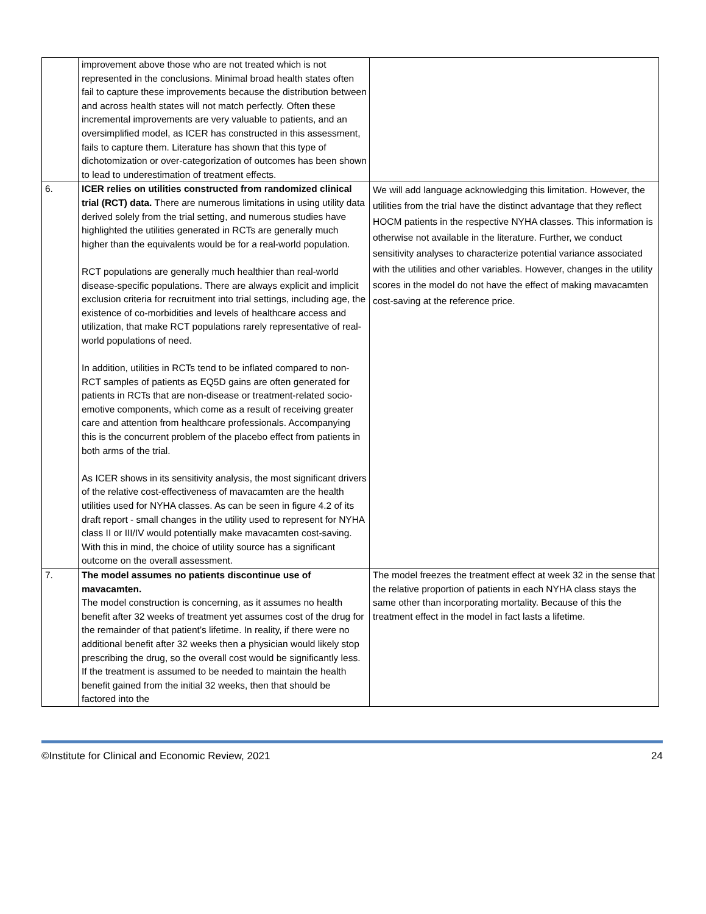| | improvement above those who are not treated which is not represented in the conclusions. Minimal broad health states often fail to capture these improvements because the distribution between and across health states will not match perfectly. Often these incremental improvements are very valuable to patients, and an oversimplified model, as ICER has constructed in this assessment, fails to capture them. Literature has shown that this type of dichotomization or over-categorization of outcomes has been shown to lead to underestimation of treatment effects. | |
| 6. | ICER relies on utilities constructed from randomized clinical trial (RCT) data. There are numerous limitations in using utility data derived solely from the trial setting, and numerous studies have highlighted the utilities generated in RCTs are generally much higher than the equivalents would be for a real-world population. RCT populations are generally much healthier than real-world disease-specific populations. There are always explicit and implicit exclusion criteria for recruitment into trial settings, including age, the existence of co-morbidities and levels of healthcare access and utilization, that make RCT populations rarely representative of real-world populations of need. In addition, utilities in RCTs tend to be inflated compared to non-RCT samples of patients as EQ5D gains are often generated for patients in RCTs that are non-disease or treatment-related socio-emotive components, which come as a result of receiving greater care and attention from healthcare professionals. Accompanying this is the concurrent problem of the placebo effect from patients in both arms of the trial. As ICER shows in its sensitivity analysis, the most significant drivers of the relative cost-effectiveness of mavacamten are the health utilities used for NYHA classes. As can be seen in figure 4.2 of its draft report - small changes in the utility used to represent for NYHA class II or III/IV would potentially make mavacamten cost-saving. With this in mind, the choice of utility source has a significant outcome on the overall assessment. | We will add language acknowledging this limitation. However, the utilities from the trial have the distinct advantage that they reflect HOCM patients in the respective NYHA classes. This information is otherwise not available in the literature. Further, we conduct sensitivity analyses to characterize potential variance associated with the utilities and other variables. However, changes in the utility scores in the model do not have the effect of making mavacamten cost-saving at the reference price. |
| 7. | The model assumes no patients discontinue use of mavacamten. The model construction is concerning, as it assumes no health benefit after 32 weeks of treatment yet assumes cost of the drug for the remainder of that patient’s lifetime. In reality, if there were no additional benefit after 32 weeks then a physician would likely stop prescribing the drug, so the overall cost would be significantly less. If the treatment is assumed to be needed to maintain the health benefit gained from the initial 32 weeks, then that should be factored into the | The model freezes the treatment effect at week 32 in the sense that the relative proportion of patients in each NYHA class stays the same other than incorporating mortality. Because of this the treatment effect in the model in fact lasts a lifetime. |
©Institute for Clinical and Economic Review, 2021 24